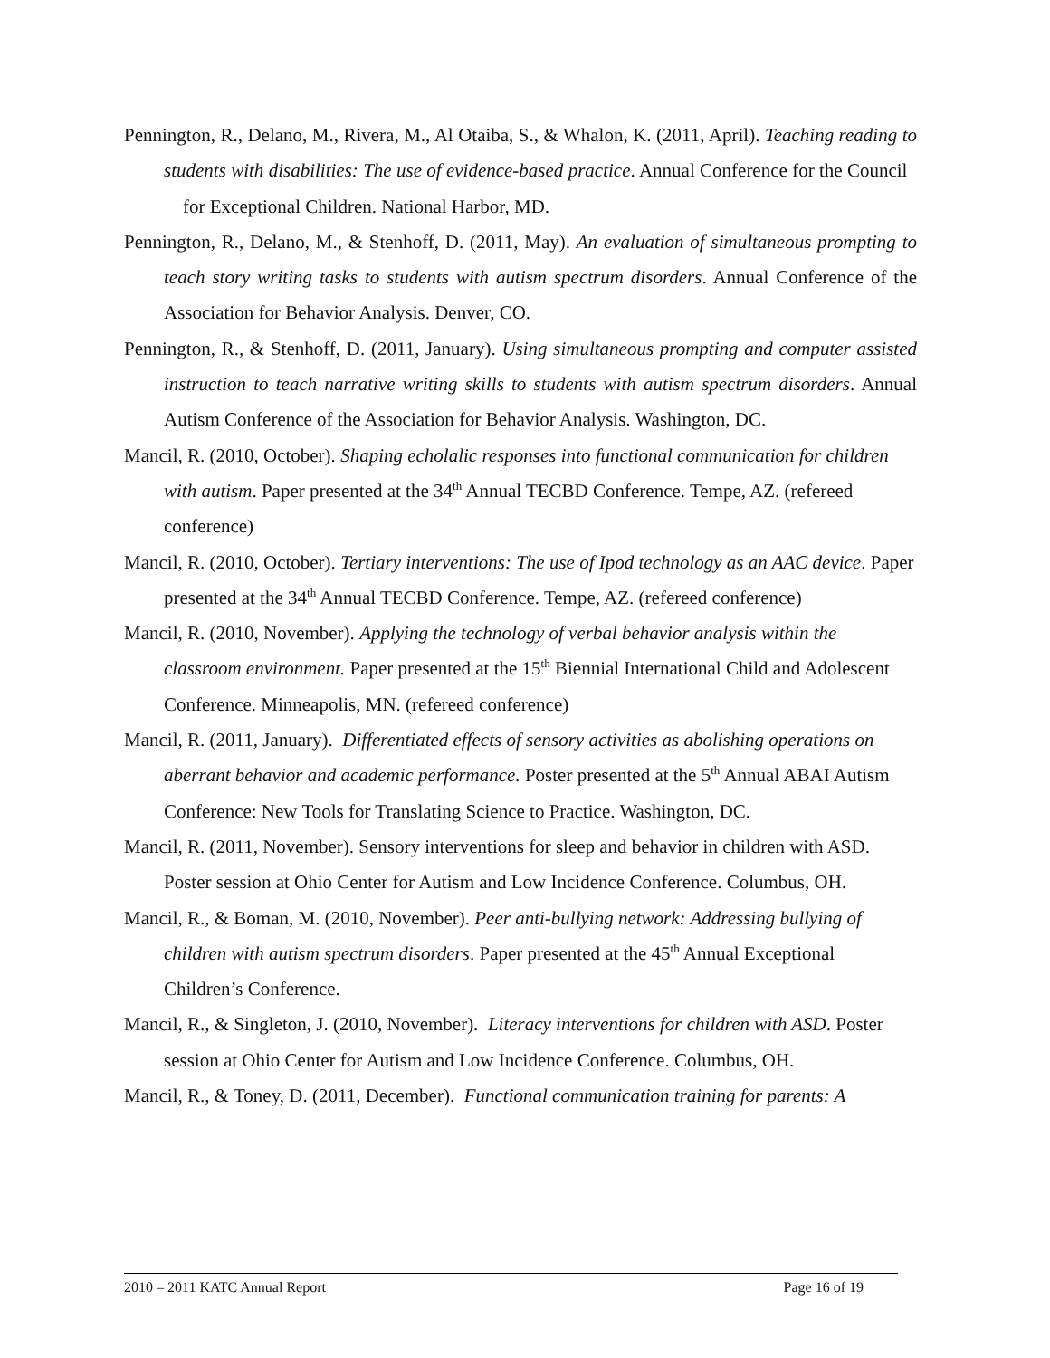Pennington, R., Delano, M., Rivera, M., Al Otaiba, S., & Whalon, K. (2011, April). Teaching reading to students with disabilities: The use of evidence-based practice. Annual Conference for the Council for Exceptional Children. National Harbor, MD.
Pennington, R., Delano, M., & Stenhoff, D. (2011, May). An evaluation of simultaneous prompting to teach story writing tasks to students with autism spectrum disorders. Annual Conference of the Association for Behavior Analysis. Denver, CO.
Pennington, R., & Stenhoff, D. (2011, January). Using simultaneous prompting and computer assisted instruction to teach narrative writing skills to students with autism spectrum disorders. Annual Autism Conference of the Association for Behavior Analysis. Washington, DC.
Mancil, R. (2010, October). Shaping echolalic responses into functional communication for children with autism. Paper presented at the 34<sup>th</sup> Annual TECBD Conference. Tempe, AZ. (refereed conference)
Mancil, R. (2010, October). Tertiary interventions: The use of Ipod technology as an AAC device. Paper presented at the 34<sup>th</sup> Annual TECBD Conference. Tempe, AZ. (refereed conference)
Mancil, R. (2010, November). Applying the technology of verbal behavior analysis within the classroom environment. Paper presented at the 15<sup>th</sup> Biennial International Child and Adolescent Conference. Minneapolis, MN. (refereed conference)
Mancil, R. (2011, January). Differentiated effects of sensory activities as abolishing operations on aberrant behavior and academic performance. Poster presented at the 5<sup>th</sup> Annual ABAI Autism Conference: New Tools for Translating Science to Practice. Washington, DC.
Mancil, R. (2011, November). Sensory interventions for sleep and behavior in children with ASD. Poster session at Ohio Center for Autism and Low Incidence Conference. Columbus, OH.
Mancil, R., & Boman, M. (2010, November). Peer anti-bullying network: Addressing bullying of children with autism spectrum disorders. Paper presented at the 45<sup>th</sup> Annual Exceptional Children’s Conference.
Mancil, R., & Singleton, J. (2010, November). Literacy interventions for children with ASD. Poster session at Ohio Center for Autism and Low Incidence Conference. Columbus, OH.
Mancil, R., & Toney, D. (2011, December). Functional communication training for parents: A
2010 – 2011 KATC Annual Report Page 16 of 19